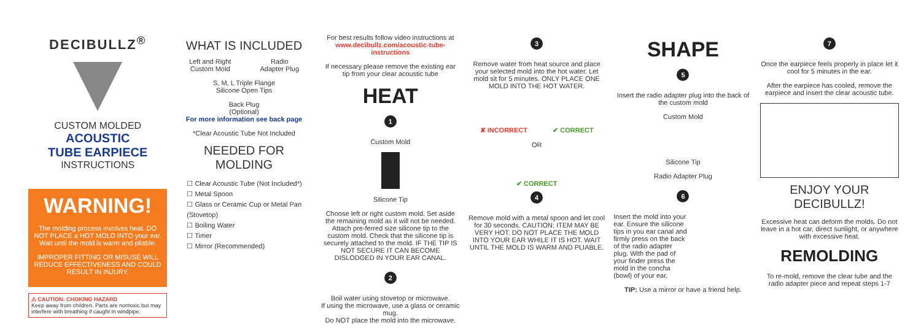DECIBULLZ<sup>®</sup>
CUSTOM MOLDED
ACOUSTIC
TUBE EARPIECE
INSTRUCTIONS
WARNING!
The molding process involves heat. DO NOT PLACE a HOT MOLD INTO your ear. Wait until the mold is warm and pliable.
IMPROPER FITTING OR MISUSE WILL REDUCE EFFECTIVENESS AND COULD RESULT IN INJURY.
⚠ CAUTION: CHOKING HAZARD
Keep away from children. Parts are nontoxic but may interfere with breathing if caught in windpipe.
WHAT IS INCLUDED
Left and Right
Custom Mold
Radio
Adapter Plug
S, M, L Triple Flange
Silicone Open Tips
Back Plug
(Optional)
For more information see back page
*Clear Acoustic Tube Not Included
NEEDED FOR MOLDING
☐ Clear Acoustic Tube (Not Included*)
☐ Metal Spoon
☐ Glass or Ceramic Cup or Metal Pan (Stovetop)
☐ Boiling Water
☐ Timer
☐ Mirror (Recommended)
For best results follow video instructions at
www.decibullz.com/acoustic-tube-instructions
If necessary please remove the existing ear tip from your clear acoustic tube
HEAT
1
Custom Mold
Silicone Tip
Choose left or right custom mold. Set aside the remaining mold as it will not be needed. Attach pre-ferred size silicone tip to the custom mold. Check that the silicone tip is securely attached to the mold. IF THE TIP IS NOT SECURE IT CAN BECOME DISLODGED IN YOUR EAR CANAL.
2
Boil water using stovetop or microwave.
If using the microwave, use a glass or ceramic mug.
Do NOT place the mold into the microwave.
3
Remove water from heat source and place your selected mold into the hot water. Let mold sit for 5 minutes. ONLY PLACE ONE MOLD INTO THE HOT WATER.
✘ INCORRECT ✔ CORRECT
OR
✔ CORRECT
4
Remove mold with a metal spoon and let cool for 30 seconds. CAUTION: ITEM MAY BE VERY HOT. DO NOT PLACE THE MOLD INTO YOUR EAR WHILE IT IS HOT. WAIT UNTIL THE MOLD IS WARM AND PLIABLE.
SHAPE
5
Insert the radio adapter plug into the back of the custom mold
Custom Mold
Silicone Tip
Radio Adapter Plug
6
Insert the mold into your ear. Ensure the silicone tips in you ear canal and firmly press on the back of the radio adapter plug. With the pad of your finder press the mold in the concha (bowl) of your ear.
TIP: Use a mirror or have a friend help.
7
Once the earpiece feels properly in place let it cool for 5 minutes in the ear.
After the earpiece has cooled, remove the earpiece and insert the clear acoustic tube.
ENJOY YOUR DECIBULLZ!
Excessive heat can deform the molds. Do not leave in a hot car, direct sunlight, or anywhere with excessive heat.
REMOLDING
To re-mold, remove the clear tube and the radio adapter piece and repeat steps 1-7